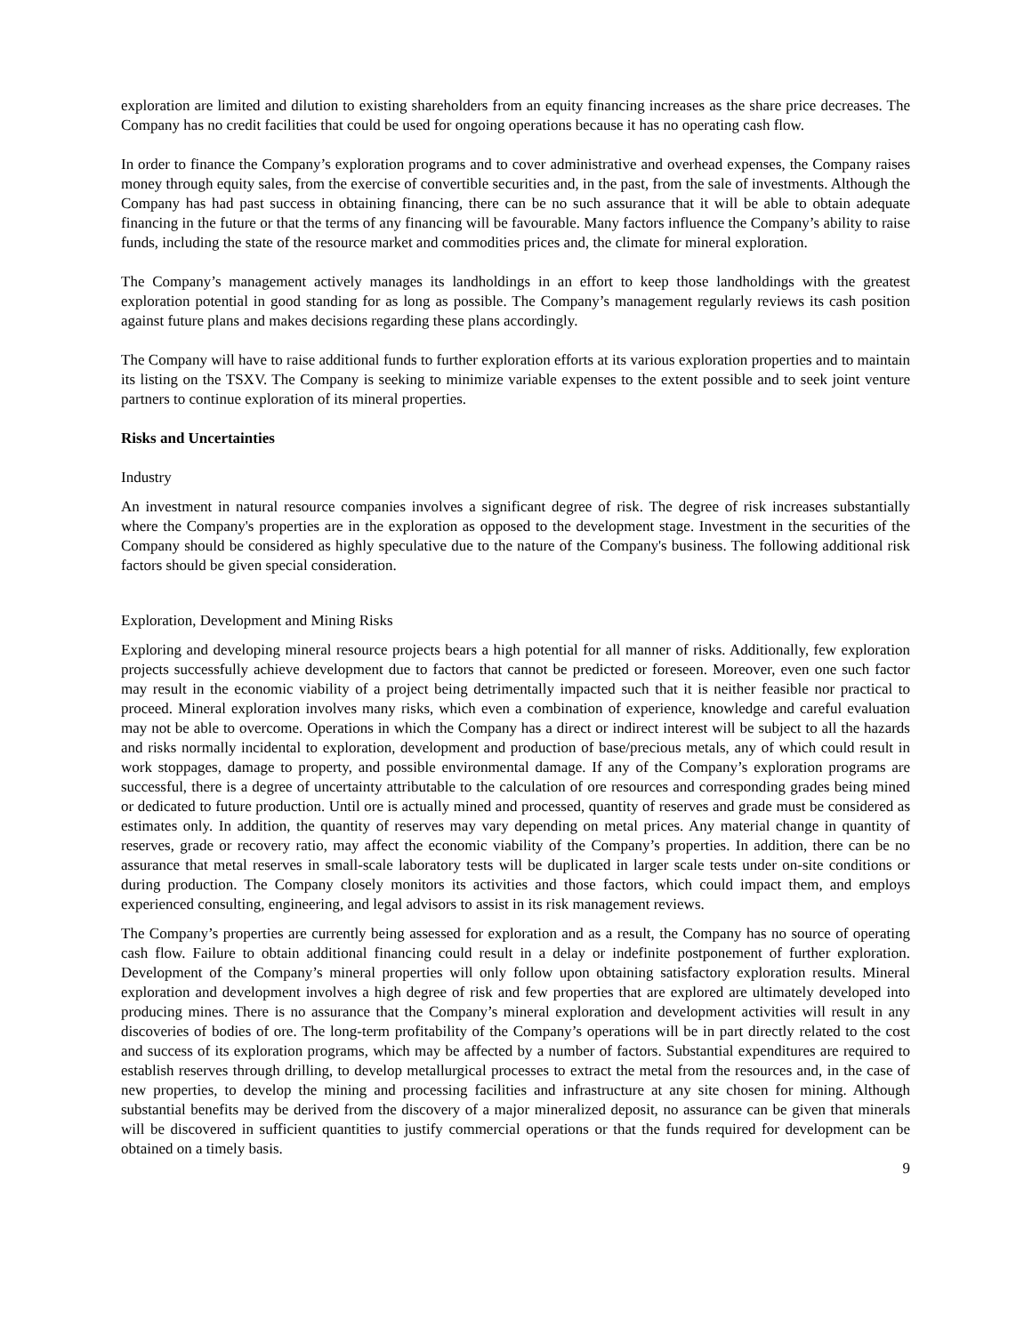exploration are limited and dilution to existing shareholders from an equity financing increases as the share price decreases. The Company has no credit facilities that could be used for ongoing operations because it has no operating cash flow.
In order to finance the Company’s exploration programs and to cover administrative and overhead expenses, the Company raises money through equity sales, from the exercise of convertible securities and, in the past, from the sale of investments. Although the Company has had past success in obtaining financing, there can be no such assurance that it will be able to obtain adequate financing in the future or that the terms of any financing will be favourable. Many factors influence the Company’s ability to raise funds, including the state of the resource market and commodities prices and, the climate for mineral exploration.
The Company’s management actively manages its landholdings in an effort to keep those landholdings with the greatest exploration potential in good standing for as long as possible. The Company’s management regularly reviews its cash position against future plans and makes decisions regarding these plans accordingly.
The Company will have to raise additional funds to further exploration efforts at its various exploration properties and to maintain its listing on the TSXV. The Company is seeking to minimize variable expenses to the extent possible and to seek joint venture partners to continue exploration of its mineral properties.
Risks and Uncertainties
Industry
An investment in natural resource companies involves a significant degree of risk. The degree of risk increases substantially where the Company's properties are in the exploration as opposed to the development stage. Investment in the securities of the Company should be considered as highly speculative due to the nature of the Company's business. The following additional risk factors should be given special consideration.
Exploration, Development and Mining Risks
Exploring and developing mineral resource projects bears a high potential for all manner of risks. Additionally, few exploration projects successfully achieve development due to factors that cannot be predicted or foreseen. Moreover, even one such factor may result in the economic viability of a project being detrimentally impacted such that it is neither feasible nor practical to proceed. Mineral exploration involves many risks, which even a combination of experience, knowledge and careful evaluation may not be able to overcome. Operations in which the Company has a direct or indirect interest will be subject to all the hazards and risks normally incidental to exploration, development and production of base/precious metals, any of which could result in work stoppages, damage to property, and possible environmental damage. If any of the Company’s exploration programs are successful, there is a degree of uncertainty attributable to the calculation of ore resources and corresponding grades being mined or dedicated to future production. Until ore is actually mined and processed, quantity of reserves and grade must be considered as estimates only. In addition, the quantity of reserves may vary depending on metal prices. Any material change in quantity of reserves, grade or recovery ratio, may affect the economic viability of the Company’s properties. In addition, there can be no assurance that metal reserves in small-scale laboratory tests will be duplicated in larger scale tests under on-site conditions or during production. The Company closely monitors its activities and those factors, which could impact them, and employs experienced consulting, engineering, and legal advisors to assist in its risk management reviews.
The Company’s properties are currently being assessed for exploration and as a result, the Company has no source of operating cash flow. Failure to obtain additional financing could result in a delay or indefinite postponement of further exploration. Development of the Company’s mineral properties will only follow upon obtaining satisfactory exploration results. Mineral exploration and development involves a high degree of risk and few properties that are explored are ultimately developed into producing mines. There is no assurance that the Company’s mineral exploration and development activities will result in any discoveries of bodies of ore. The long-term profitability of the Company’s operations will be in part directly related to the cost and success of its exploration programs, which may be affected by a number of factors. Substantial expenditures are required to establish reserves through drilling, to develop metallurgical processes to extract the metal from the resources and, in the case of new properties, to develop the mining and processing facilities and infrastructure at any site chosen for mining. Although substantial benefits may be derived from the discovery of a major mineralized deposit, no assurance can be given that minerals will be discovered in sufficient quantities to justify commercial operations or that the funds required for development can be obtained on a timely basis.
9